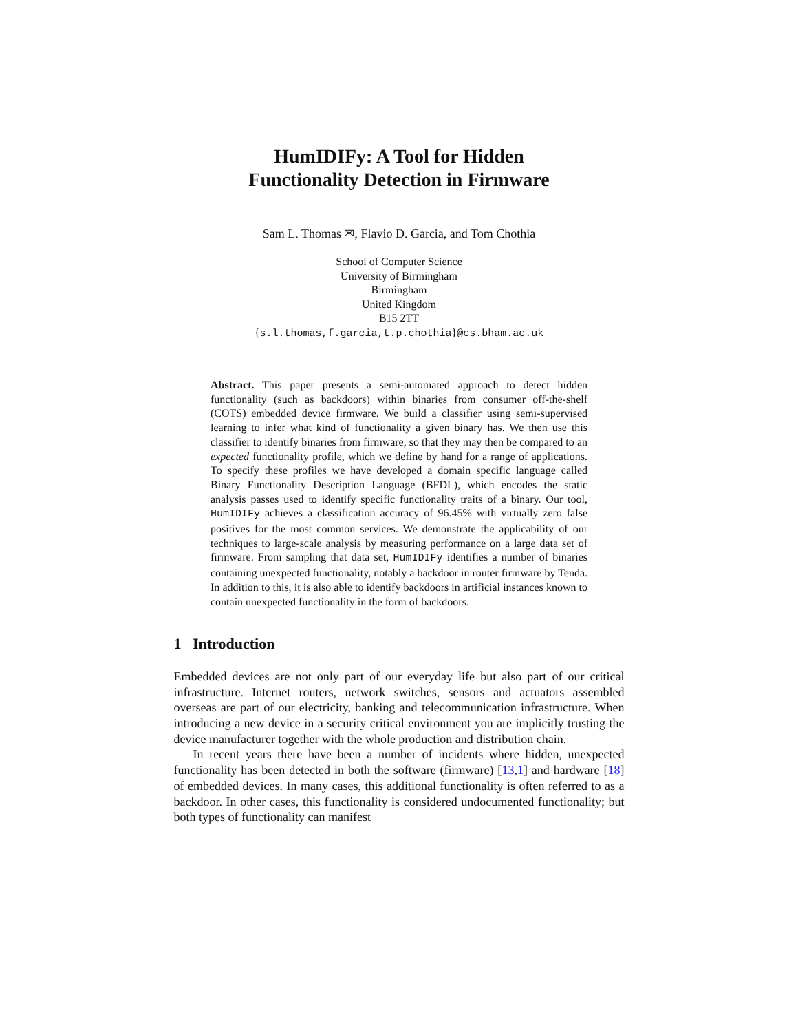HumIDIFy: A Tool for Hidden
Functionality Detection in Firmware
Sam L. Thomas ✉, Flavio D. Garcia, and Tom Chothia
School of Computer Science
University of Birmingham
Birmingham
United Kingdom
B15 2TT
{s.l.thomas,f.garcia,t.p.chothia}@cs.bham.ac.uk
Abstract. This paper presents a semi-automated approach to detect hidden functionality (such as backdoors) within binaries from consumer off-the-shelf (COTS) embedded device firmware. We build a classifier using semi-supervised learning to infer what kind of functionality a given binary has. We then use this classifier to identify binaries from firmware, so that they may then be compared to an expected functionality profile, which we define by hand for a range of applications. To specify these profiles we have developed a domain specific language called Binary Functionality Description Language (BFDL), which encodes the static analysis passes used to identify specific functionality traits of a binary. Our tool, HumIDIFy achieves a classification accuracy of 96.45% with virtually zero false positives for the most common services. We demonstrate the applicability of our techniques to large-scale analysis by measuring performance on a large data set of firmware. From sampling that data set, HumIDIFy identifies a number of binaries containing unexpected functionality, notably a backdoor in router firmware by Tenda. In addition to this, it is also able to identify backdoors in artificial instances known to contain unexpected functionality in the form of backdoors.
1 Introduction
Embedded devices are not only part of our everyday life but also part of our critical infrastructure. Internet routers, network switches, sensors and actuators assembled overseas are part of our electricity, banking and telecommunication infrastructure. When introducing a new device in a security critical environment you are implicitly trusting the device manufacturer together with the whole production and distribution chain.
In recent years there have been a number of incidents where hidden, unexpected functionality has been detected in both the software (firmware) [13,1] and hardware [18] of embedded devices. In many cases, this additional functionality is often referred to as a backdoor. In other cases, this functionality is considered undocumented functionality; but both types of functionality can manifest